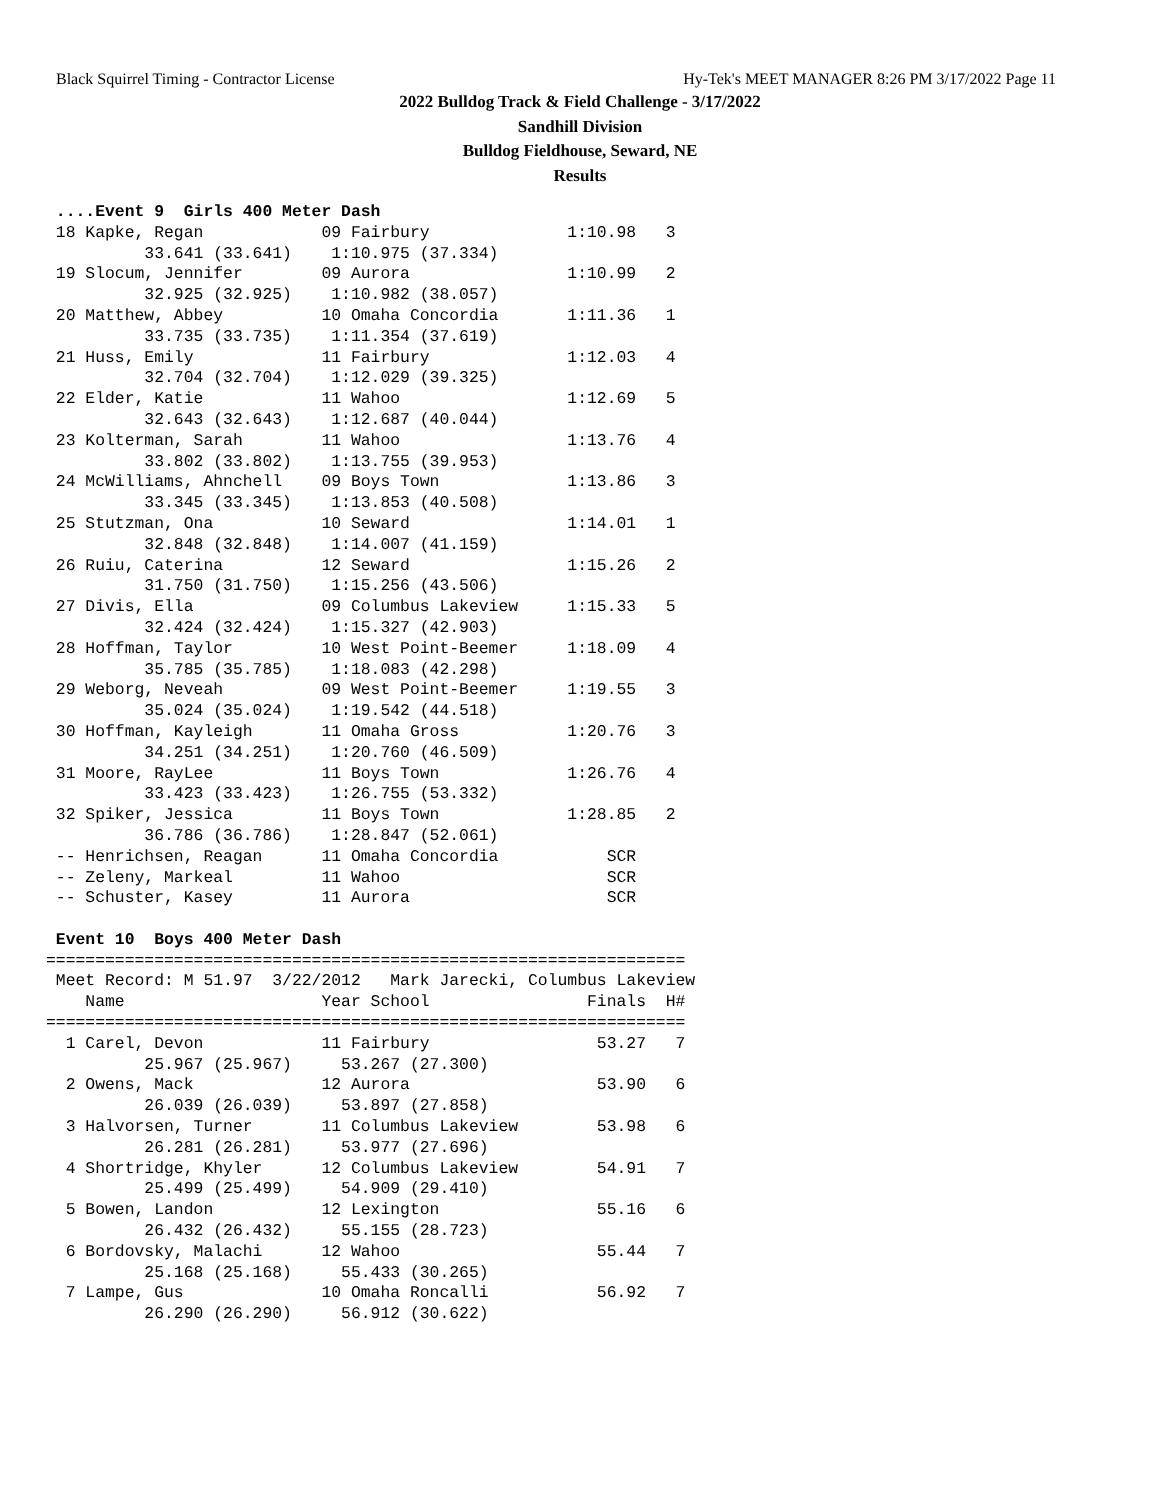Black Squirrel Timing - Contractor License Hy-Tek's MEET MANAGER 8:26 PM 3/17/2022 Page 11
2022 Bulldog Track & Field Challenge - 3/17/2022
Sandhill Division
Bulldog Fieldhouse, Seward, NE
Results
 ....Event 9  Girls 400 Meter Dash
 18 Kapke, Regan            09 Fairbury              1:10.98   3
          33.641 (33.641)    1:10.975 (37.334)
 19 Slocum, Jennifer        09 Aurora                1:10.99   2
          32.925 (32.925)    1:10.982 (38.057)
 20 Matthew, Abbey          10 Omaha Concordia       1:11.36   1
          33.735 (33.735)    1:11.354 (37.619)
 21 Huss, Emily             11 Fairbury              1:12.03   4
          32.704 (32.704)    1:12.029 (39.325)
 22 Elder, Katie            11 Wahoo                 1:12.69   5
          32.643 (32.643)    1:12.687 (40.044)
 23 Kolterman, Sarah        11 Wahoo                 1:13.76   4
          33.802 (33.802)    1:13.755 (39.953)
 24 McWilliams, Ahnchell    09 Boys Town             1:13.86   3
          33.345 (33.345)    1:13.853 (40.508)
 25 Stutzman, Ona           10 Seward                1:14.01   1
          32.848 (32.848)    1:14.007 (41.159)
 26 Ruiu, Caterina          12 Seward                1:15.26   2
          31.750 (31.750)    1:15.256 (43.506)
 27 Divis, Ella             09 Columbus Lakeview     1:15.33   5
          32.424 (32.424)    1:15.327 (42.903)
 28 Hoffman, Taylor         10 West Point-Beemer     1:18.09   4
          35.785 (35.785)    1:18.083 (42.298)
 29 Weborg, Neveah          09 West Point-Beemer     1:19.55   3
          35.024 (35.024)    1:19.542 (44.518)
 30 Hoffman, Kayleigh       11 Omaha Gross           1:20.76   3
          34.251 (34.251)    1:20.760 (46.509)
 31 Moore, RayLee           11 Boys Town             1:26.76   4
          33.423 (33.423)    1:26.755 (53.332)
 32 Spiker, Jessica         11 Boys Town             1:28.85   2
          36.786 (36.786)    1:28.847 (52.061)
 -- Henrichsen, Reagan      11 Omaha Concordia           SCR
 -- Zeleny, Markeal         11 Wahoo                     SCR
 -- Schuster, Kasey         11 Aurora                    SCR

 Event 10  Boys 400 Meter Dash
=================================================================
 Meet Record: M 51.97  3/22/2012   Mark Jarecki, Columbus Lakeview
    Name                    Year School                Finals  H#
=================================================================
  1 Carel, Devon            11 Fairbury                 53.27   7
          25.967 (25.967)     53.267 (27.300)
  2 Owens, Mack             12 Aurora                   53.90   6
          26.039 (26.039)     53.897 (27.858)
  3 Halvorsen, Turner       11 Columbus Lakeview        53.98   6
          26.281 (26.281)     53.977 (27.696)
  4 Shortridge, Khyler      12 Columbus Lakeview        54.91   7
          25.499 (25.499)     54.909 (29.410)
  5 Bowen, Landon           12 Lexington                55.16   6
          26.432 (26.432)     55.155 (28.723)
  6 Bordovsky, Malachi      12 Wahoo                    55.44   7
          25.168 (25.168)     55.433 (30.265)
  7 Lampe, Gus              10 Omaha Roncalli           56.92   7
          26.290 (26.290)     56.912 (30.622)